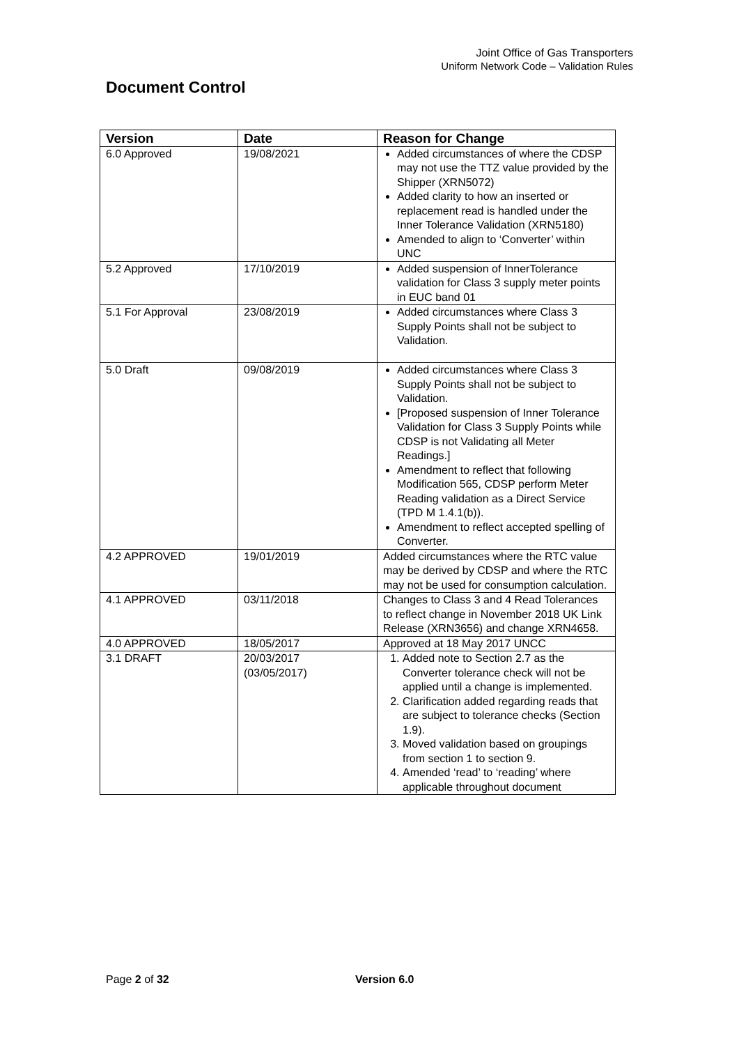Joint Office of Gas Transporters
Uniform Network Code – Validation Rules
Document Control
| Version | Date | Reason for Change |
| --- | --- | --- |
| 6.0 Approved | 19/08/2021 | Added circumstances of where the CDSP may not use the TTZ value provided by the Shipper (XRN5072) Added clarity to how an inserted or replacement read is handled under the Inner Tolerance Validation (XRN5180) Amended to align to ‘Converter’ within UNC |
| 5.2 Approved | 17/10/2019 | Added suspension of InnerTolerance validation for Class 3 supply meter points in EUC band 01 |
| 5.1 For Approval | 23/08/2019 | Added circumstances where Class 3 Supply Points shall not be subject to Validation. |
| 5.0 Draft | 09/08/2019 | Added circumstances where Class 3 Supply Points shall not be subject to Validation. [Proposed suspension of Inner Tolerance Validation for Class 3 Supply Points while CDSP is not Validating all Meter Readings.] Amendment to reflect that following Modification 565, CDSP perform Meter Reading validation as a Direct Service (TPD M 1.4.1(b)). Amendment to reflect accepted spelling of Converter. |
| 4.2 APPROVED | 19/01/2019 | Added circumstances where the RTC value may be derived by CDSP and where the RTC may not be used for consumption calculation. |
| 4.1 APPROVED | 03/11/2018 | Changes to Class 3 and 4 Read Tolerances to reflect change in November 2018 UK Link Release (XRN3656) and change XRN4658. |
| 4.0 APPROVED | 18/05/2017 | Approved at 18 May 2017 UNCC |
| 3.1 DRAFT | 20/03/2017 (03/05/2017) | 1. Added note to Section 2.7 as the Converter tolerance check will not be applied until a change is implemented. 2. Clarification added regarding reads that are subject to tolerance checks (Section 1.9). 3. Moved validation based on groupings from section 1 to section 9. 4. Amended ‘read’ to ‘reading’ where applicable throughout document |
Page 2 of 32 Version 6.0